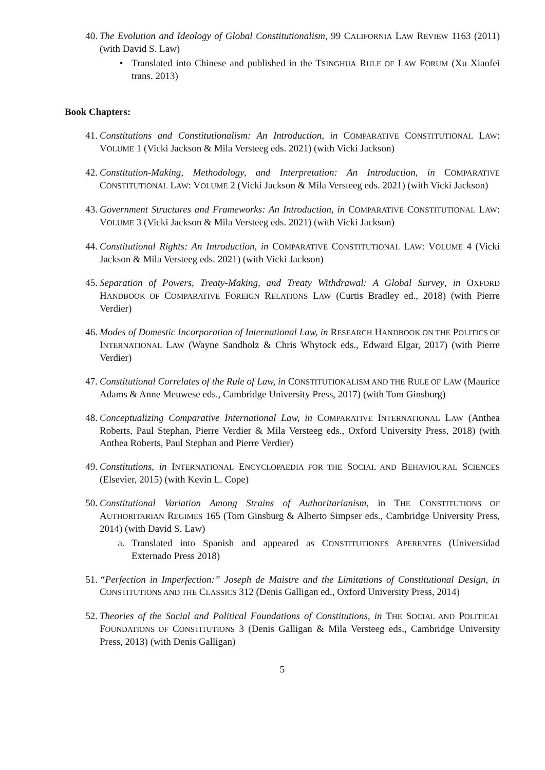40. The Evolution and Ideology of Global Constitutionalism, 99 CALIFORNIA LAW REVIEW 1163 (2011) (with David S. Law)
• Translated into Chinese and published in the TSINGHUA RULE OF LAW FORUM (Xu Xiaofei trans. 2013)
Book Chapters:
41. Constitutions and Constitutionalism: An Introduction, in COMPARATIVE CONSTITUTIONAL LAW: VOLUME 1 (Vicki Jackson & Mila Versteeg eds. 2021) (with Vicki Jackson)
42. Constitution-Making, Methodology, and Interpretation: An Introduction, in COMPARATIVE CONSTITUTIONAL LAW: VOLUME 2 (Vicki Jackson & Mila Versteeg eds. 2021) (with Vicki Jackson)
43. Government Structures and Frameworks: An Introduction, in COMPARATIVE CONSTITUTIONAL LAW: VOLUME 3 (Vicki Jackson & Mila Versteeg eds. 2021) (with Vicki Jackson)
44. Constitutional Rights: An Introduction, in COMPARATIVE CONSTITUTIONAL LAW: VOLUME 4 (Vicki Jackson & Mila Versteeg eds. 2021) (with Vicki Jackson)
45. Separation of Powers, Treaty-Making, and Treaty Withdrawal: A Global Survey, in OXFORD HANDBOOK OF COMPARATIVE FOREIGN RELATIONS LAW (Curtis Bradley ed., 2018) (with Pierre Verdier)
46. Modes of Domestic Incorporation of International Law, in RESEARCH HANDBOOK ON THE POLITICS OF INTERNATIONAL LAW (Wayne Sandholz & Chris Whytock eds., Edward Elgar, 2017) (with Pierre Verdier)
47. Constitutional Correlates of the Rule of Law, in CONSTITUTIONALISM AND THE RULE OF LAW (Maurice Adams & Anne Meuwese eds., Cambridge University Press, 2017) (with Tom Ginsburg)
48. Conceptualizing Comparative International Law, in COMPARATIVE INTERNATIONAL LAW (Anthea Roberts, Paul Stephan, Pierre Verdier & Mila Versteeg eds., Oxford University Press, 2018) (with Anthea Roberts, Paul Stephan and Pierre Verdier)
49. Constitutions, in INTERNATIONAL ENCYCLOPAEDIA FOR THE SOCIAL AND BEHAVIOURAL SCIENCES (Elsevier, 2015) (with Kevin L. Cope)
50. Constitutional Variation Among Strains of Authoritarianism, in THE CONSTITUTIONS OF AUTHORITARIAN REGIMES 165 (Tom Ginsburg & Alberto Simpser eds., Cambridge University Press, 2014) (with David S. Law)
a. Translated into Spanish and appeared as CONSTITUTIONES APERENTES (Universidad Externado Press 2018)
51. “Perfection in Imperfection:” Joseph de Maistre and the Limitations of Constitutional Design, in CONSTITUTIONS AND THE CLASSICS 312 (Denis Galligan ed., Oxford University Press, 2014)
52. Theories of the Social and Political Foundations of Constitutions, in THE SOCIAL AND POLITICAL FOUNDATIONS OF CONSTITUTIONS 3 (Denis Galligan & Mila Versteeg eds., Cambridge University Press, 2013) (with Denis Galligan)
5